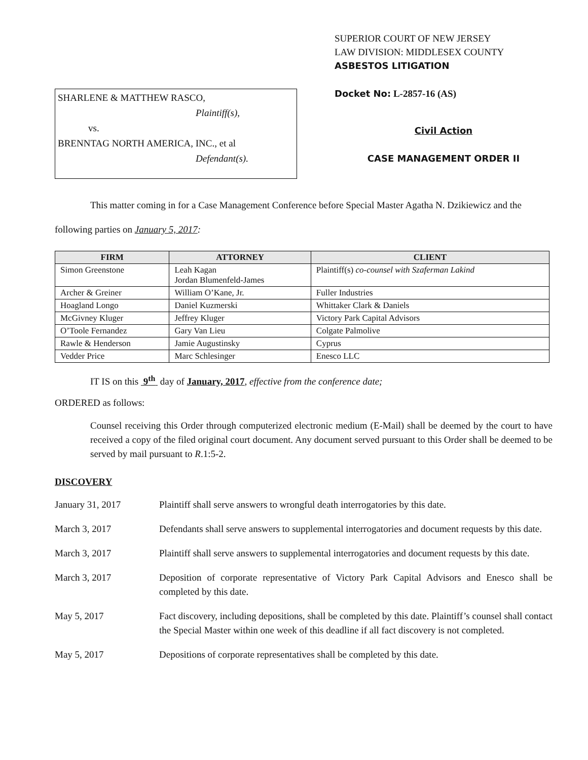SHARLENE & MATTHEW RASCO,
Plaintiff(s),
vs.
BRENNTAG NORTH AMERICA, INC., et al
Defendant(s).
SUPERIOR COURT OF NEW JERSEY
LAW DIVISION: MIDDLESEX COUNTY
ASBESTOS LITIGATION
Docket No: L-2857-16 (AS)
Civil Action
CASE MANAGEMENT ORDER II
This matter coming in for a Case Management Conference before Special Master Agatha N. Dzikiewicz and the following parties on January 5, 2017:
| FIRM | ATTORNEY | CLIENT |
| --- | --- | --- |
| Simon Greenstone | Leah Kagan Jordan Blumenfeld-James | Plaintiff(s) co-counsel with Szaferman Lakind |
| Archer & Greiner | William O’Kane, Jr. | Fuller Industries |
| Hoagland Longo | Daniel Kuzmerski | Whittaker Clark & Daniels |
| McGivney Kluger | Jeffrey Kluger | Victory Park Capital Advisors |
| O’Toole Fernandez | Gary Van Lieu | Colgate Palmolive |
| Rawle & Henderson | Jamie Augustinsky | Cyprus |
| Vedder Price | Marc Schlesinger | Enesco LLC |
IT IS on this 9<sup>th</sup> day of January, 2017, effective from the conference date;
ORDERED as follows:
Counsel receiving this Order through computerized electronic medium (E-Mail) shall be deemed by the court to have received a copy of the filed original court document. Any document served pursuant to this Order shall be deemed to be served by mail pursuant to R.1:5-2.
DISCOVERY
January 31, 2017 Plaintiff shall serve answers to wrongful death interrogatories by this date.
March 3, 2017 Defendants shall serve answers to supplemental interrogatories and document requests by this date.
March 3, 2017 Plaintiff shall serve answers to supplemental interrogatories and document requests by this date.
March 3, 2017 Deposition of corporate representative of Victory Park Capital Advisors and Enesco shall be completed by this date.
May 5, 2017 Fact discovery, including depositions, shall be completed by this date. Plaintiff’s counsel shall contact the Special Master within one week of this deadline if all fact discovery is not completed.
May 5, 2017 Depositions of corporate representatives shall be completed by this date.